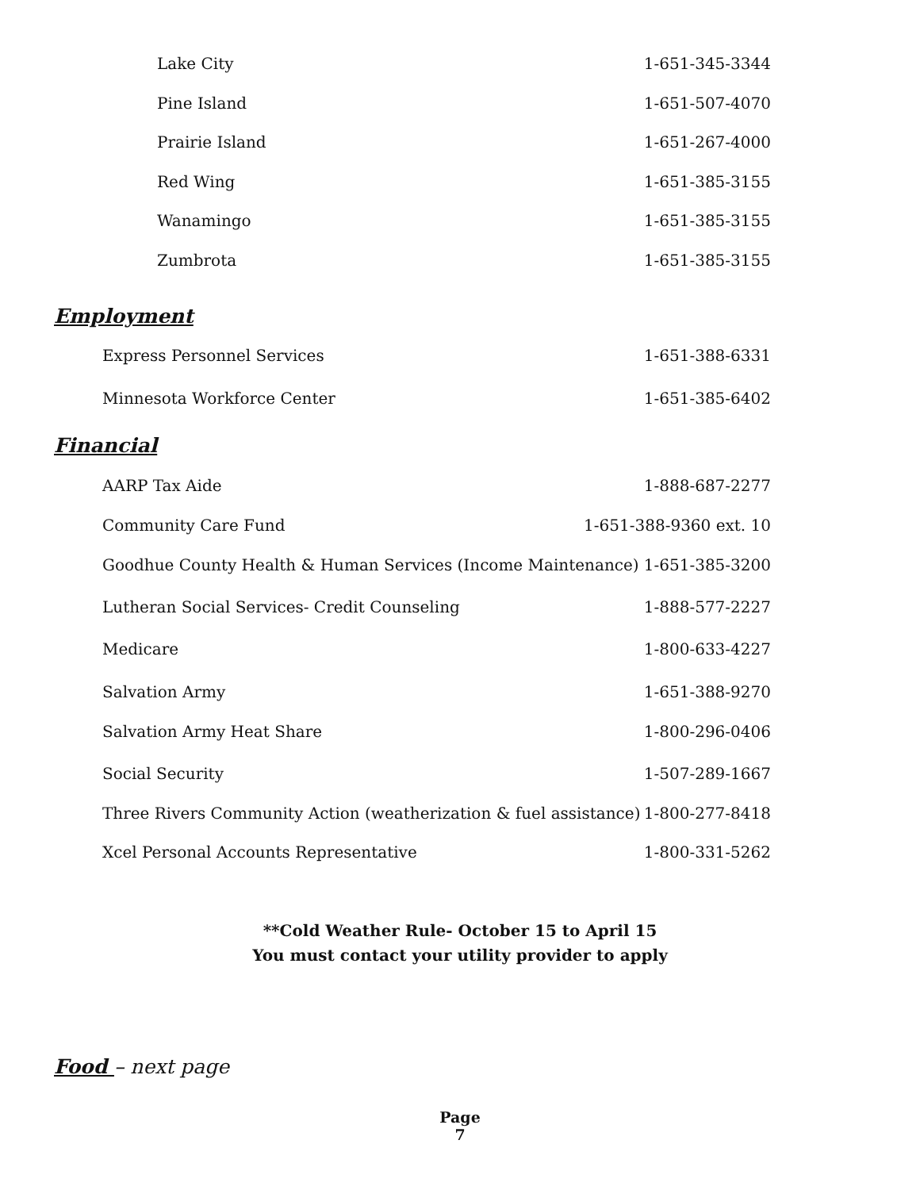Lake City 1-651-345-3344
Pine Island 1-651-507-4070
Prairie Island 1-651-267-4000
Red Wing 1-651-385-3155
Wanamingo 1-651-385-3155
Zumbrota 1-651-385-3155
Employment
Express Personnel Services 1-651-388-6331
Minnesota Workforce Center 1-651-385-6402
Financial
AARP Tax Aide 1-888-687-2277
Community Care Fund 1-651-388-9360 ext. 10
Goodhue County Health & Human Services (Income Maintenance) 1-651-385-3200
Lutheran Social Services- Credit Counseling 1-888-577-2227
Medicare 1-800-633-4227
Salvation Army 1-651-388-9270
Salvation Army Heat Share 1-800-296-0406
Social Security 1-507-289-1667
Three Rivers Community Action (weatherization & fuel assistance) 1-800-277-8418
Xcel Personal Accounts Representative 1-800-331-5262
**Cold Weather Rule- October 15 to April 15
You must contact your utility provider to apply
Food – next page
Page
7